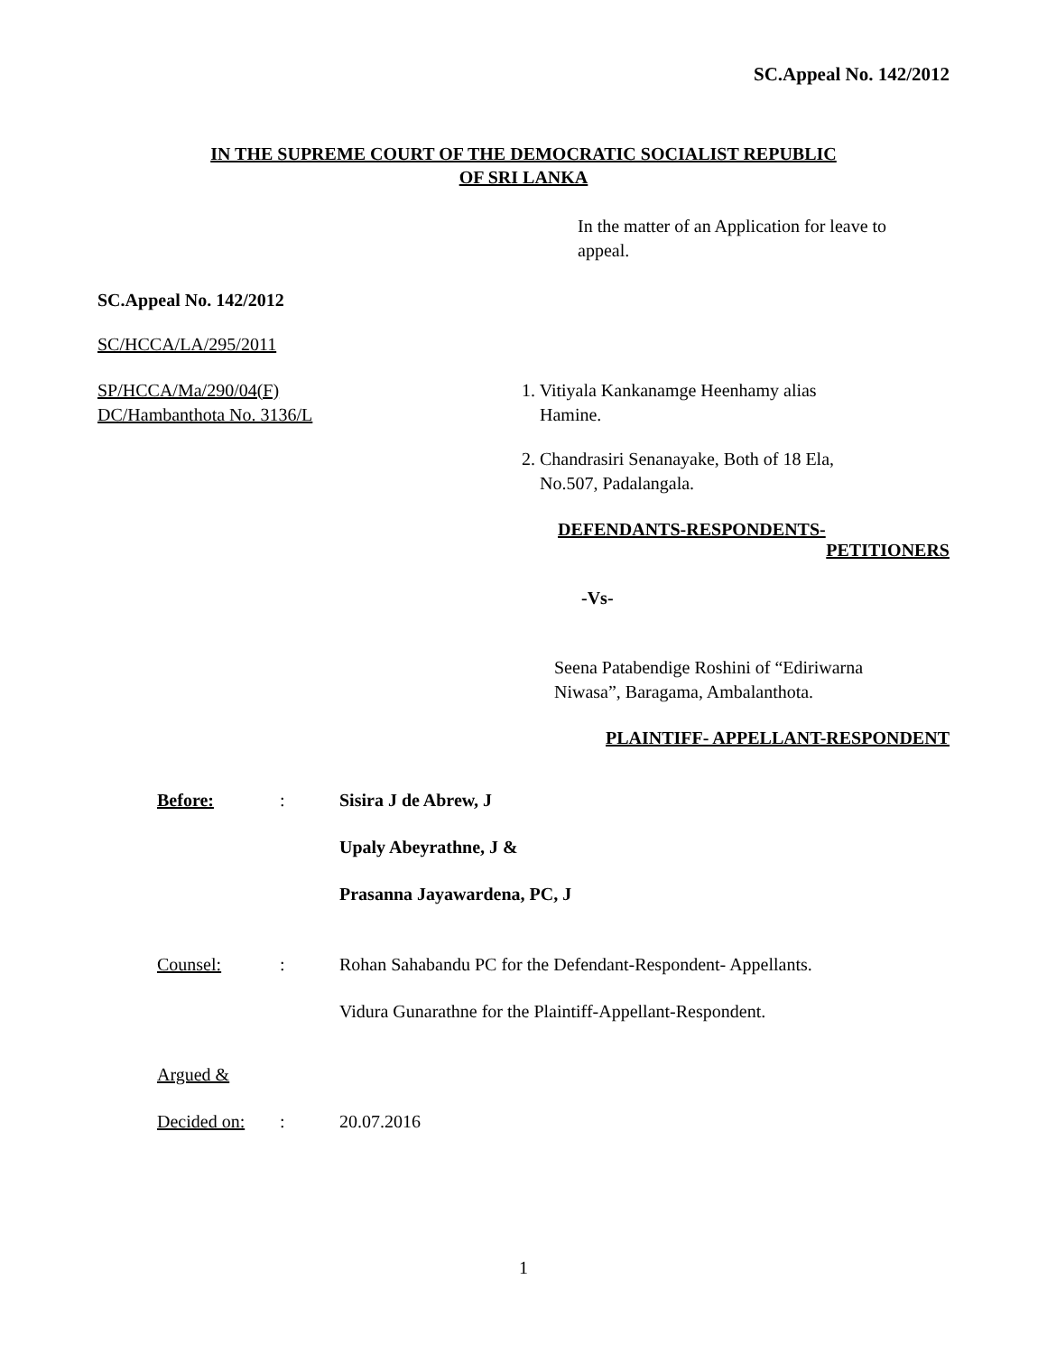SC.Appeal No. 142/2012
IN THE SUPREME COURT OF THE DEMOCRATIC SOCIALIST REPUBLIC
OF SRI LANKA
In the matter of an Application for leave to appeal.
SC.Appeal No. 142/2012
SC/HCCA/LA/295/2011
SP/HCCA/Ma/290/04(F)
DC/Hambanthota No. 3136/L
1. Vitiyala Kankanamge Heenhamy alias
Hamine.
2. Chandrasiri Senanayake, Both of 18 Ela,
No.507, Padalangala.
DEFENDANTS-RESPONDENTS-
PETITIONERS
-Vs-
Seena Patabendige Roshini of “Ediriwarna
Niwasa”, Baragama, Ambalanthota.
PLAINTIFF- APPELLANT-RESPONDENT
| Before: | : | Sisira J de Abrew, J |
| | | Upaly Abeyrathne, J & |
| | | Prasanna Jayawardena, PC, J |
| Counsel: | : | Rohan Sahabandu PC for the Defendant-Respondent- Appellants. |
| | | Vidura Gunarathne for the Plaintiff-Appellant-Respondent. |
| Argued & | | |
| Decided on: | : | 20.07.2016 |
1